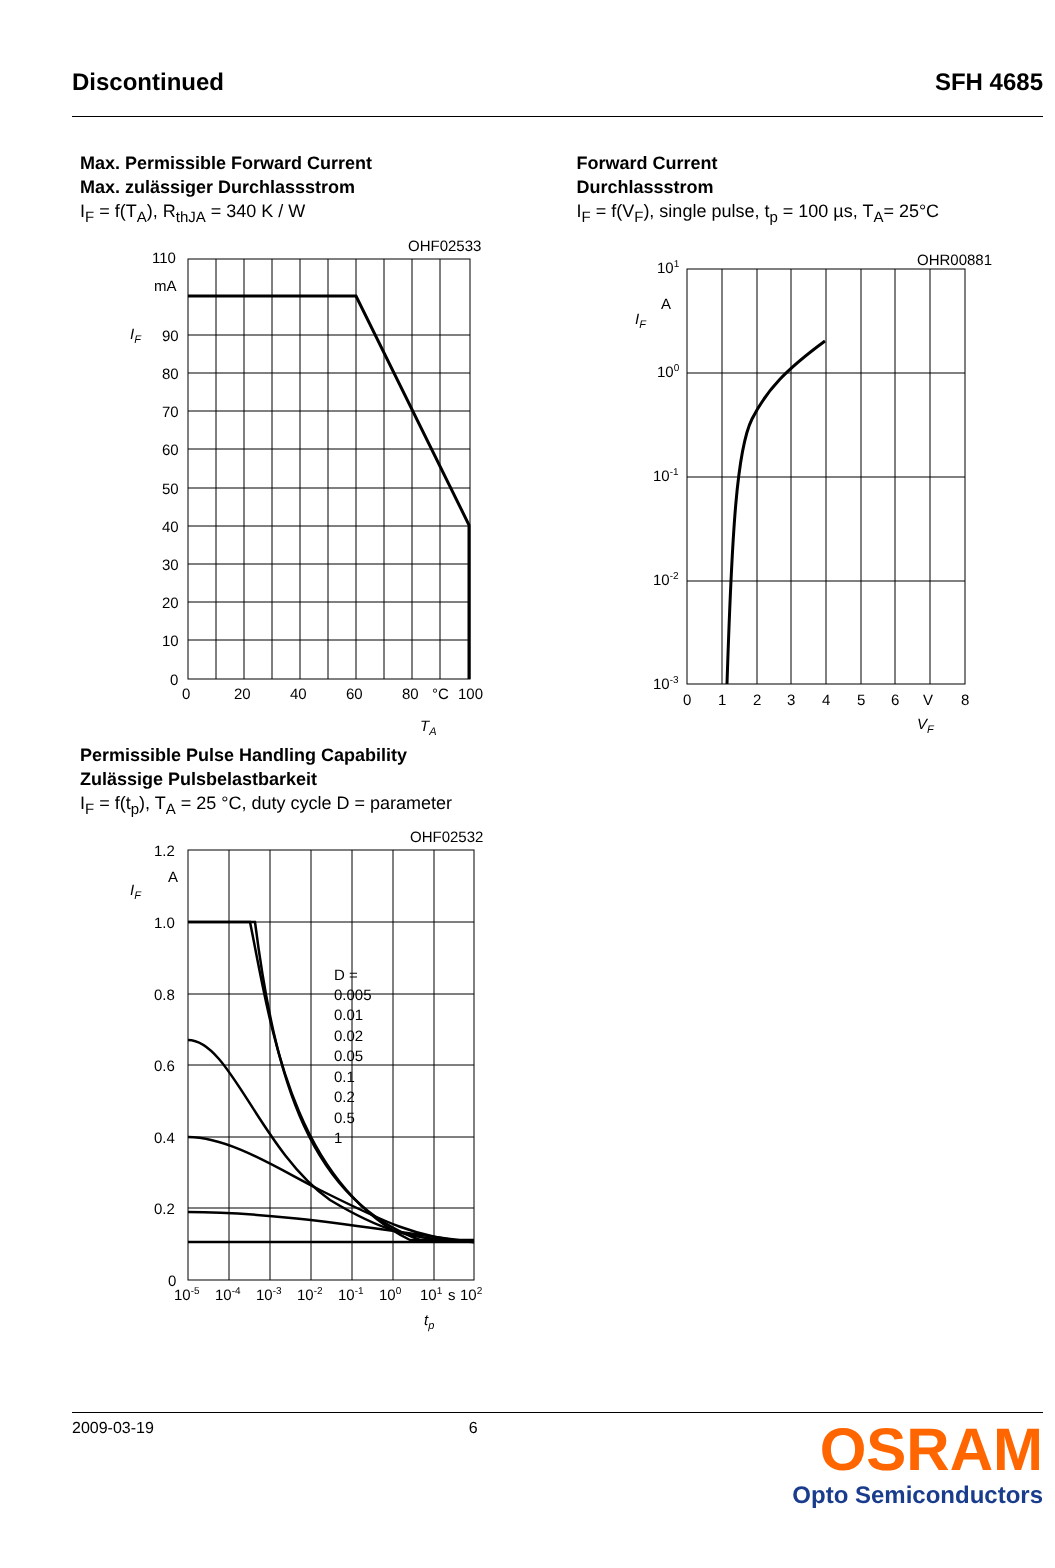Discontinued SFH 4685
Max. Permissible Forward Current
Max. zulässiger Durchlassstrom
I<sub>F</sub> = f(T<sub>A</sub>), R<sub>thJA</sub> = 340 K / W
OHF02533
110
mA
90
80
70
60
50
40
30
20
10
0
IF
0
20
40
60
80
°C
100
TA
Forward Current
Durchlassstrom
I<sub>F</sub> = f(V<sub>F</sub>), single pulse, t<sub>p</sub> = 100 µs, T<sub>A</sub>= 25°C
OHR00881
101
A
100
10-1
10-2
10-3
IF
0
1
2
3
4
5
6
V
8
VF
Permissible Pulse Handling Capability
Zulässige Pulsbelastbarkeit
I<sub>F</sub> = f(t<sub>p</sub>), T<sub>A</sub> = 25 °C, duty cycle D = parameter
OHF02532
1.2
A
1.0
0.8
0.6
0.4
0.2
0
IF
D =
0.005
0.01
0.02
0.05
0.1
0.2
0.5
1
10-5
10-4
10-3
10-2
10-1
100
101
s
102
tp
2009-03-19 6
OSRAM
Opto Semiconductors